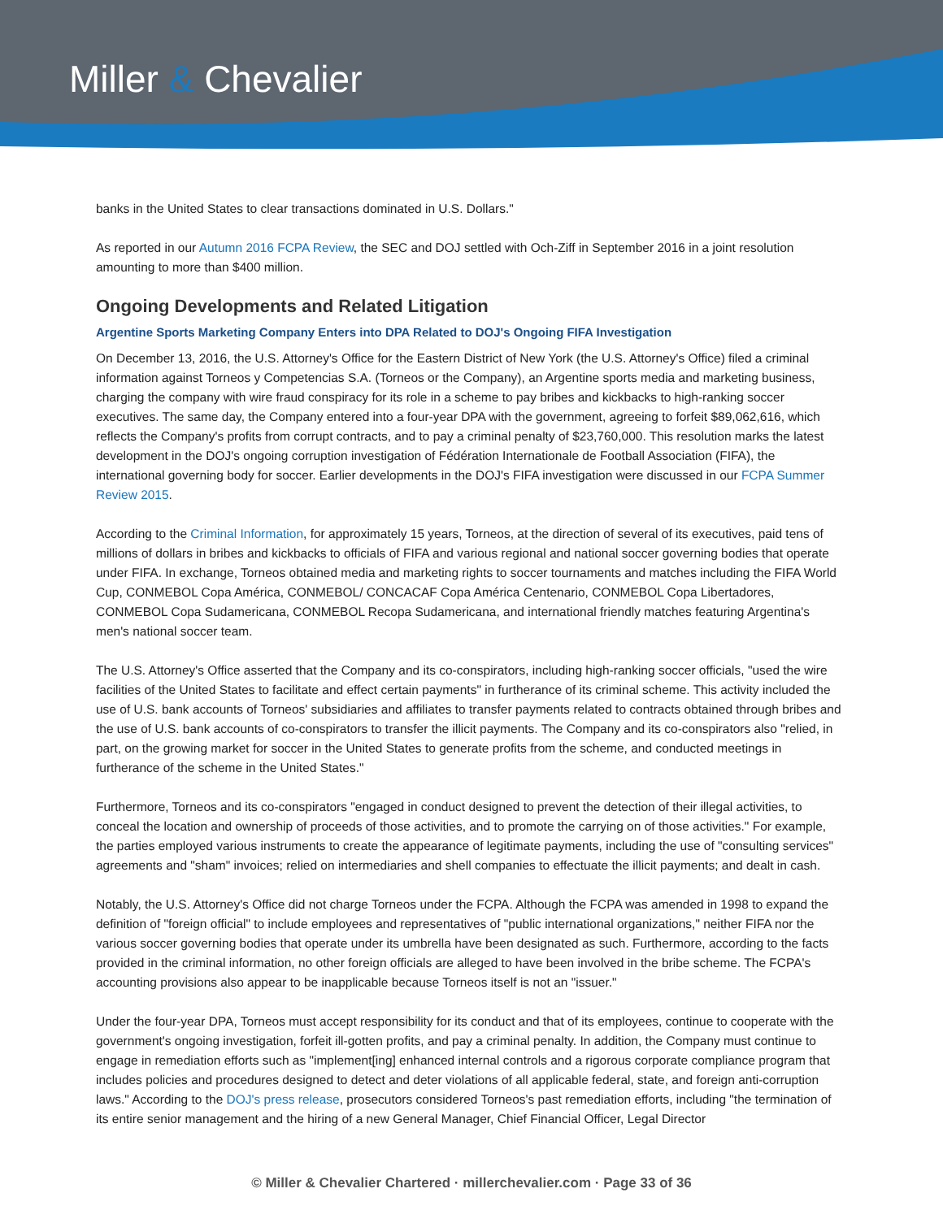Miller & Chevalier
banks in the United States to clear transactions dominated in U.S. Dollars."
As reported in our Autumn 2016 FCPA Review, the SEC and DOJ settled with Och-Ziff in September 2016 in a joint resolution amounting to more than $400 million.
Ongoing Developments and Related Litigation
Argentine Sports Marketing Company Enters into DPA Related to DOJ's Ongoing FIFA Investigation
On December 13, 2016, the U.S. Attorney's Office for the Eastern District of New York (the U.S. Attorney's Office) filed a criminal information against Torneos y Competencias S.A. (Torneos or the Company), an Argentine sports media and marketing business, charging the company with wire fraud conspiracy for its role in a scheme to pay bribes and kickbacks to high-ranking soccer executives. The same day, the Company entered into a four-year DPA with the government, agreeing to forfeit $89,062,616, which reflects the Company's profits from corrupt contracts, and to pay a criminal penalty of $23,760,000. This resolution marks the latest development in the DOJ's ongoing corruption investigation of Fédération Internationale de Football Association (FIFA), the international governing body for soccer. Earlier developments in the DOJ's FIFA investigation were discussed in our FCPA Summer Review 2015.
According to the Criminal Information, for approximately 15 years, Torneos, at the direction of several of its executives, paid tens of millions of dollars in bribes and kickbacks to officials of FIFA and various regional and national soccer governing bodies that operate under FIFA. In exchange, Torneos obtained media and marketing rights to soccer tournaments and matches including the FIFA World Cup, CONMEBOL Copa América, CONMEBOL/ CONCACAF Copa América Centenario, CONMEBOL Copa Libertadores, CONMEBOL Copa Sudamericana, CONMEBOL Recopa Sudamericana, and international friendly matches featuring Argentina's men's national soccer team.
The U.S. Attorney's Office asserted that the Company and its co-conspirators, including high-ranking soccer officials, "used the wire facilities of the United States to facilitate and effect certain payments" in furtherance of its criminal scheme. This activity included the use of U.S. bank accounts of Torneos' subsidiaries and affiliates to transfer payments related to contracts obtained through bribes and the use of U.S. bank accounts of co-conspirators to transfer the illicit payments. The Company and its co-conspirators also "relied, in part, on the growing market for soccer in the United States to generate profits from the scheme, and conducted meetings in furtherance of the scheme in the United States."
Furthermore, Torneos and its co-conspirators "engaged in conduct designed to prevent the detection of their illegal activities, to conceal the location and ownership of proceeds of those activities, and to promote the carrying on of those activities." For example, the parties employed various instruments to create the appearance of legitimate payments, including the use of "consulting services" agreements and "sham" invoices; relied on intermediaries and shell companies to effectuate the illicit payments; and dealt in cash.
Notably, the U.S. Attorney's Office did not charge Torneos under the FCPA. Although the FCPA was amended in 1998 to expand the definition of "foreign official" to include employees and representatives of "public international organizations," neither FIFA nor the various soccer governing bodies that operate under its umbrella have been designated as such. Furthermore, according to the facts provided in the criminal information, no other foreign officials are alleged to have been involved in the bribe scheme. The FCPA's accounting provisions also appear to be inapplicable because Torneos itself is not an "issuer."
Under the four-year DPA, Torneos must accept responsibility for its conduct and that of its employees, continue to cooperate with the government's ongoing investigation, forfeit ill-gotten profits, and pay a criminal penalty. In addition, the Company must continue to engage in remediation efforts such as "implement[ing] enhanced internal controls and a rigorous corporate compliance program that includes policies and procedures designed to detect and deter violations of all applicable federal, state, and foreign anti-corruption laws." According to the DOJ's press release, prosecutors considered Torneos's past remediation efforts, including "the termination of its entire senior management and the hiring of a new General Manager, Chief Financial Officer, Legal Director
© Miller & Chevalier Chartered · millerchevalier.com · Page 33 of 36